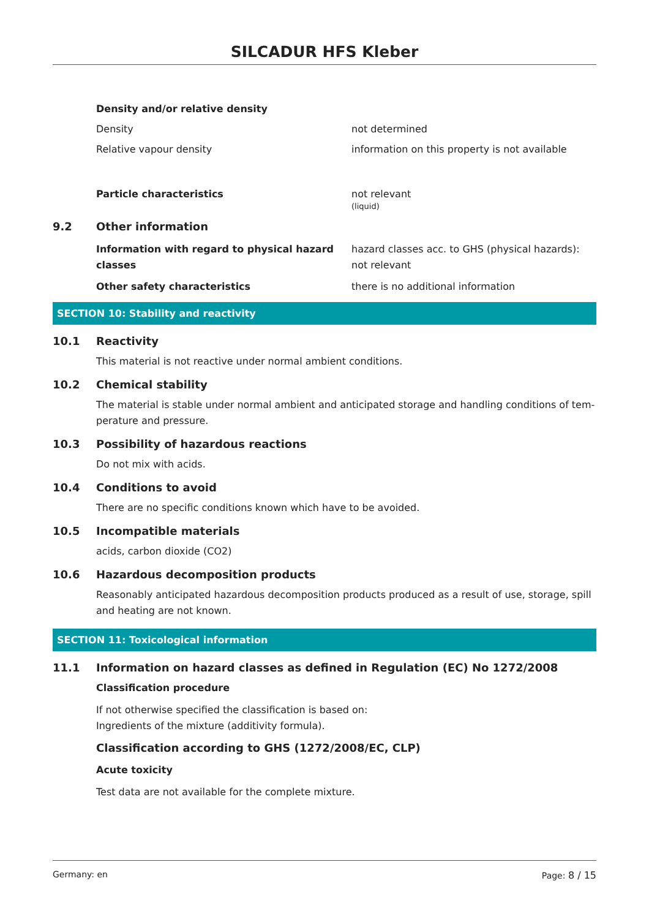SILCADUR HFS Kleber
Density and/or relative density
Density not determined
Relative vapour density information on this property is not available
Particle characteristics not relevant
(liquid)
9.2 Other information
Information with regard to physical hazard classes
hazard classes acc. to GHS (physical hazards): not relevant
Other safety characteristics there is no additional information
SECTION 10: Stability and reactivity
10.1 Reactivity
This material is not reactive under normal ambient conditions.
10.2 Chemical stability
The material is stable under normal ambient and anticipated storage and handling conditions of tem-perature and pressure.
10.3 Possibility of hazardous reactions
Do not mix with acids.
10.4 Conditions to avoid
There are no specific conditions known which have to be avoided.
10.5 Incompatible materials
acids, carbon dioxide (CO2)
10.6 Hazardous decomposition products
Reasonably anticipated hazardous decomposition products produced as a result of use, storage, spill and heating are not known.
SECTION 11: Toxicological information
11.1 Information on hazard classes as defined in Regulation (EC) No 1272/2008
Classification procedure
If not otherwise specified the classification is based on:
Ingredients of the mixture (additivity formula).
Classification according to GHS (1272/2008/EC, CLP)
Acute toxicity
Test data are not available for the complete mixture.
Germany: en Page: 8 / 15